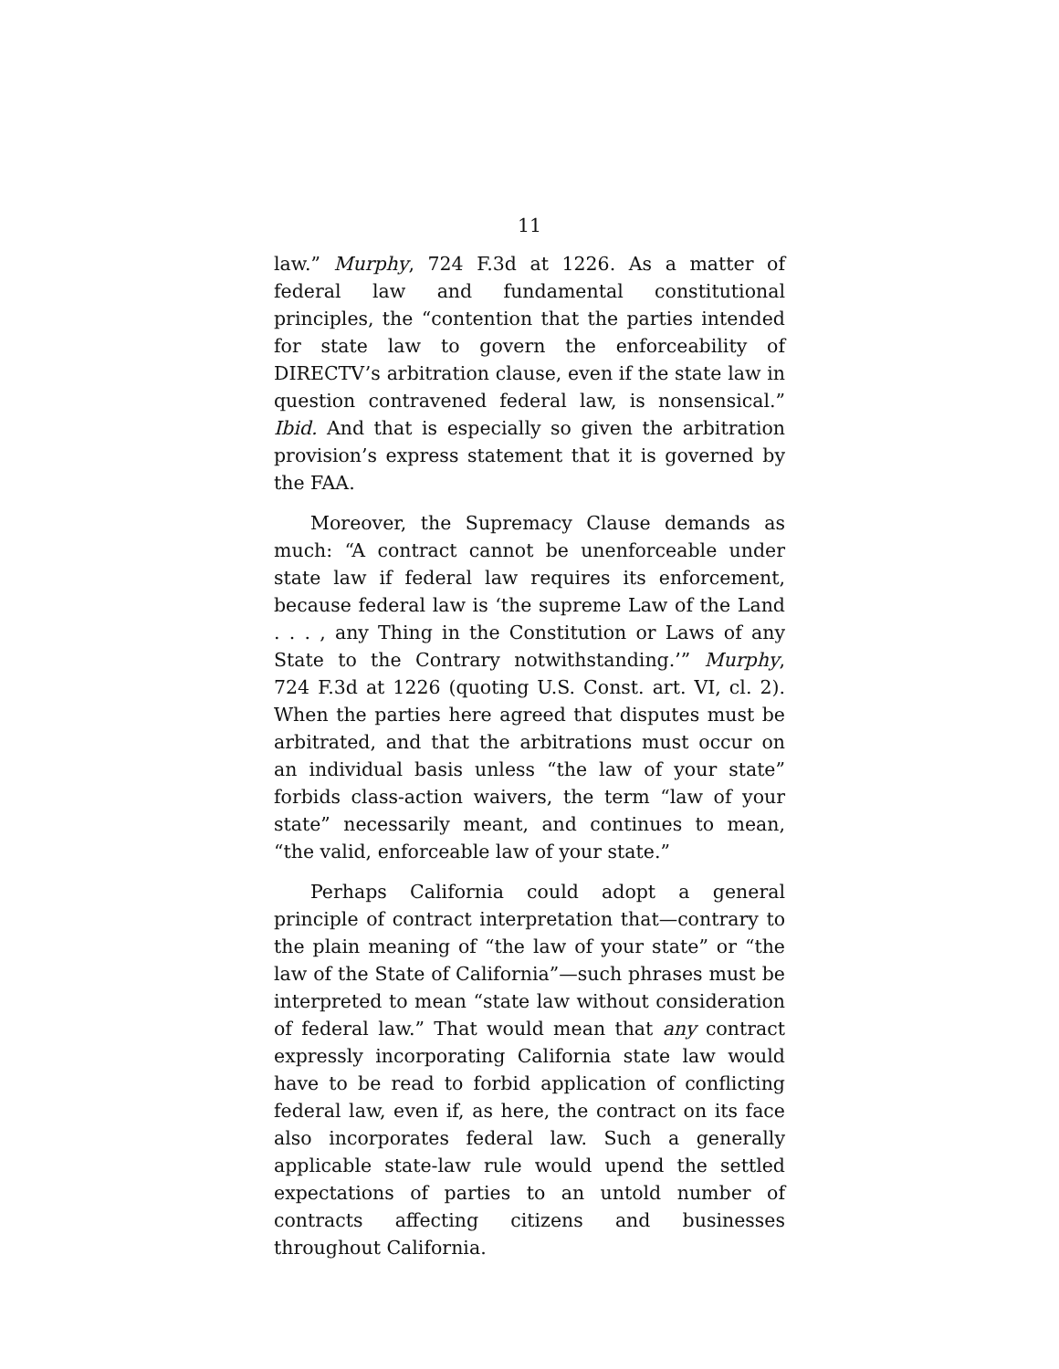11
law.” Murphy, 724 F.3d at 1226. As a matter of federal law and fundamental constitutional principles, the “contention that the parties intended for state law to govern the enforceability of DIRECTV’s arbitration clause, even if the state law in question contravened federal law, is nonsensical.” Ibid. And that is especially so given the arbitration provision’s express statement that it is governed by the FAA.
Moreover, the Supremacy Clause demands as much: “A contract cannot be unenforceable under state law if federal law requires its enforcement, because federal law is ‘the supreme Law of the Land . . . , any Thing in the Constitution or Laws of any State to the Contrary notwithstanding.’” Murphy, 724 F.3d at 1226 (quoting U.S. Const. art. VI, cl. 2). When the parties here agreed that disputes must be arbitrated, and that the arbitrations must occur on an individual basis unless “the law of your state” forbids class-action waivers, the term “law of your state” necessarily meant, and continues to mean, “the valid, enforceable law of your state.”
Perhaps California could adopt a general principle of contract interpretation that—contrary to the plain meaning of “the law of your state” or “the law of the State of California”—such phrases must be interpreted to mean “state law without consideration of federal law.” That would mean that any contract expressly incorporating California state law would have to be read to forbid application of conflicting federal law, even if, as here, the contract on its face also incorporates federal law. Such a generally applicable state-law rule would upend the settled expectations of parties to an untold number of contracts affecting citizens and businesses throughout California.